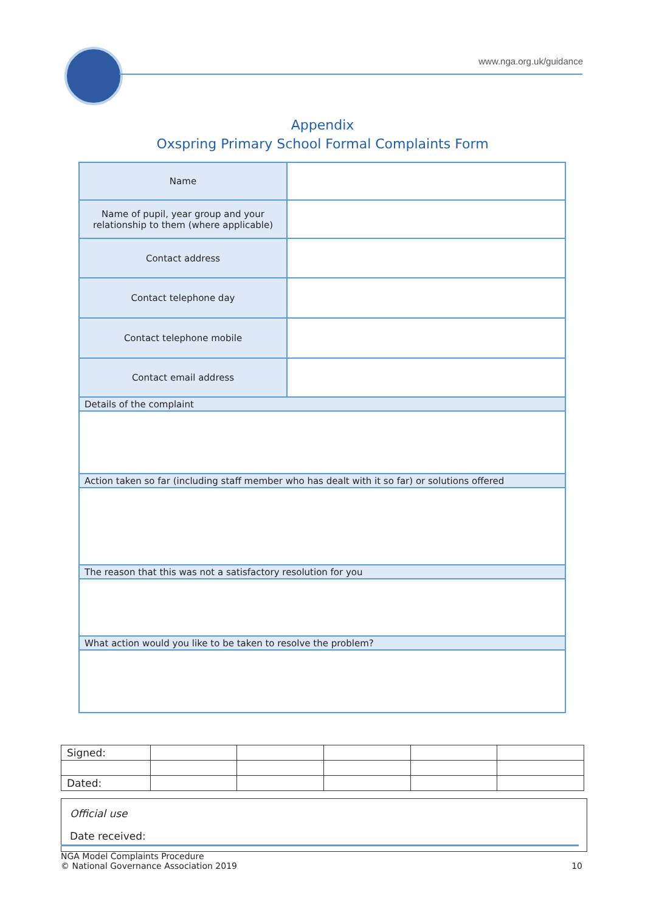www.nga.org.uk/guidance
Appendix
Oxspring Primary School Formal Complaints Form
| Name | |
| Name of pupil, year group and your relationship to them (where applicable) | |
| Contact address | |
| Contact telephone day | |
| Contact telephone mobile | |
| Contact email address | |
| Details of the complaint | |
| Action taken so far (including staff member who has dealt with it so far) or solutions offered | |
| The reason that this was not a satisfactory resolution for you | |
| What action would you like to be taken to resolve the problem? | |
| Signed: | | | | | |
| Dated: | | | | | |
Official use
Date received:
NGA Model Complaints Procedure
© National Governance Association 2019
10